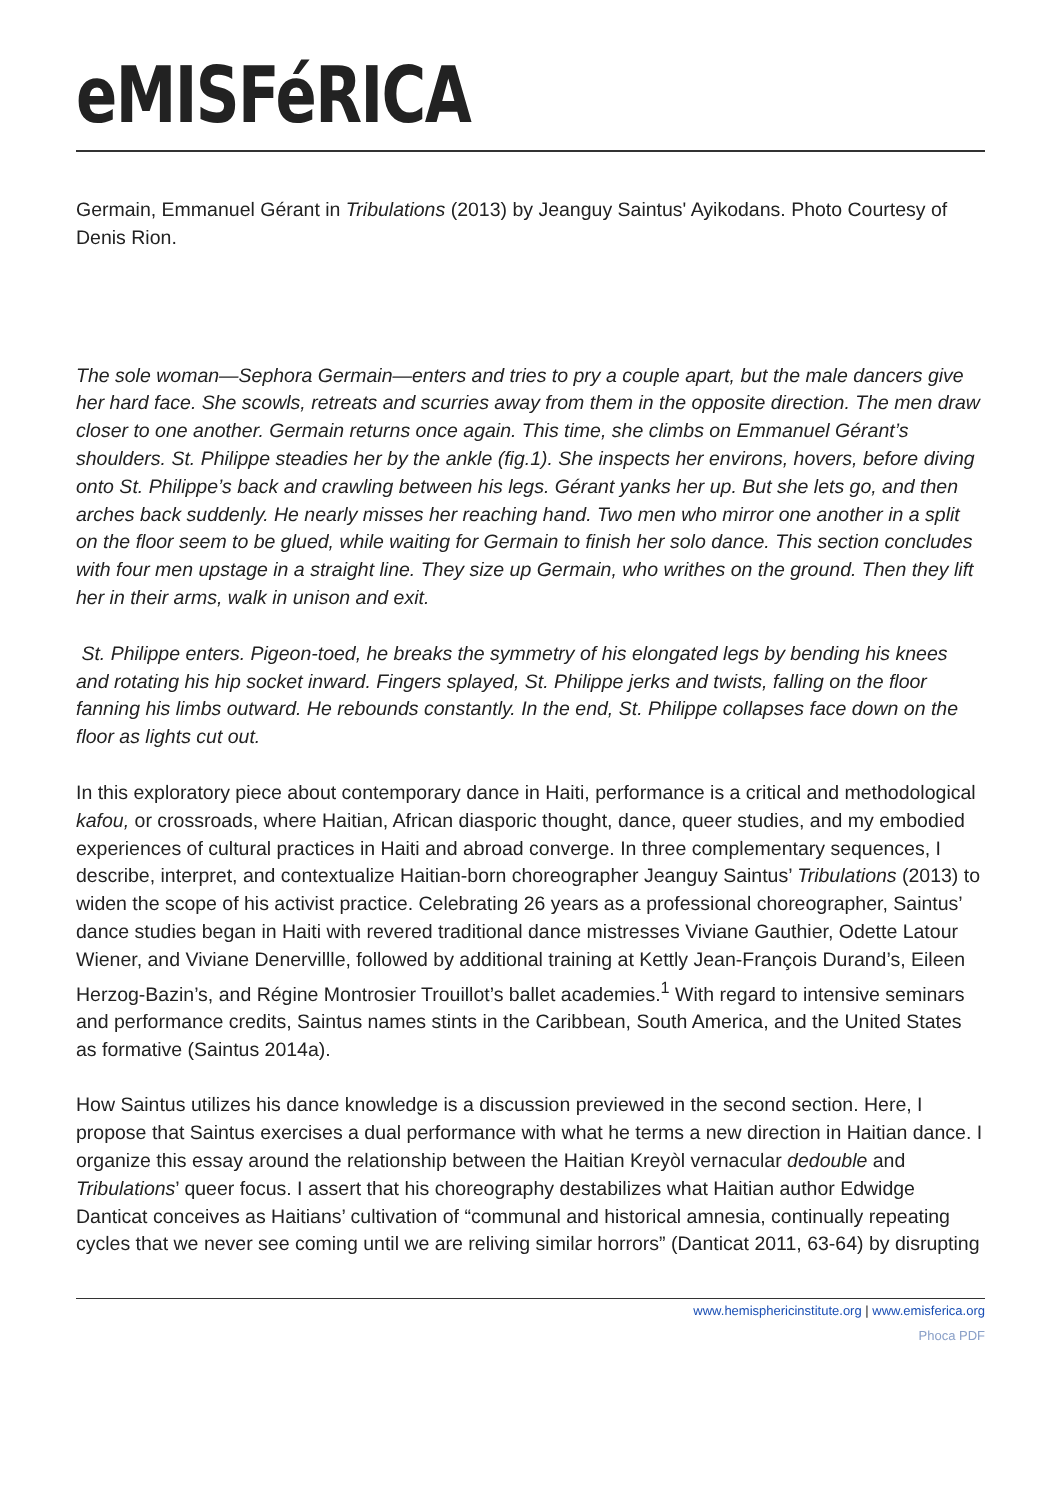eMISFéRICA
Germain, Emmanuel Gérant in Tribulations (2013) by Jeanguy Saintus' Ayikodans. Photo Courtesy of Denis Rion.
The sole woman—Sephora Germain—enters and tries to pry a couple apart, but the male dancers give her hard face. She scowls, retreats and scurries away from them in the opposite direction. The men draw closer to one another. Germain returns once again. This time, she climbs on Emmanuel Gérant’s shoulders. St. Philippe steadies her by the ankle (fig.1). She inspects her environs, hovers, before diving onto St. Philippe’s back and crawling between his legs. Gérant yanks her up. But she lets go, and then arches back suddenly. He nearly misses her reaching hand. Two men who mirror one another in a split on the floor seem to be glued, while waiting for Germain to finish her solo dance. This section concludes with four men upstage in a straight line. They size up Germain, who writhes on the ground. Then they lift her in their arms, walk in unison and exit.
St. Philippe enters. Pigeon-toed, he breaks the symmetry of his elongated legs by bending his knees and rotating his hip socket inward. Fingers splayed, St. Philippe jerks and twists, falling on the floor fanning his limbs outward. He rebounds constantly. In the end, St. Philippe collapses face down on the floor as lights cut out.
In this exploratory piece about contemporary dance in Haiti, performance is a critical and methodological kafou, or crossroads, where Haitian, African diasporic thought, dance, queer studies, and my embodied experiences of cultural practices in Haiti and abroad converge. In three complementary sequences, I describe, interpret, and contextualize Haitian-born choreographer Jeanguy Saintus’ Tribulations (2013) to widen the scope of his activist practice. Celebrating 26 years as a professional choreographer, Saintus’ dance studies began in Haiti with revered traditional dance mistresses Viviane Gauthier, Odette Latour Wiener, and Viviane Denervillle, followed by additional training at Kettly Jean-François Durand’s, Eileen Herzog-Bazin’s, and Régine Montrosier Trouillot’s ballet academies.<sup>1</sup> With regard to intensive seminars and performance credits, Saintus names stints in the Caribbean, South America, and the United States as formative (Saintus 2014a).
How Saintus utilizes his dance knowledge is a discussion previewed in the second section. Here, I propose that Saintus exercises a dual performance with what he terms a new direction in Haitian dance. I organize this essay around the relationship between the Haitian Kreyòl vernacular dedouble and Tribulations’ queer focus. I assert that his choreography destabilizes what Haitian author Edwidge Danticat conceives as Haitians’ cultivation of “communal and historical amnesia, continually repeating cycles that we never see coming until we are reliving similar horrors” (Danticat 2011, 63-64) by disrupting
www.hemisphericinstitute.org | www.emisferica.org
Phoca PDF